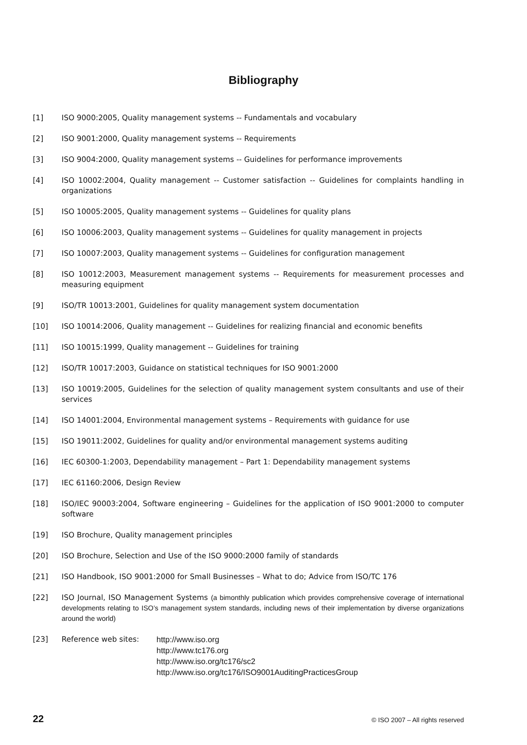Bibliography
[1] ISO 9000:2005, Quality management systems -- Fundamentals and vocabulary
[2] ISO 9001:2000, Quality management systems -- Requirements
[3] ISO 9004:2000, Quality management systems -- Guidelines for performance improvements
[4] ISO 10002:2004, Quality management -- Customer satisfaction -- Guidelines for complaints handling in organizations
[5] ISO 10005:2005, Quality management systems -- Guidelines for quality plans
[6] ISO 10006:2003, Quality management systems -- Guidelines for quality management in projects
[7] ISO 10007:2003, Quality management systems -- Guidelines for configuration management
[8] ISO 10012:2003, Measurement management systems -- Requirements for measurement processes and measuring equipment
[9] ISO/TR 10013:2001, Guidelines for quality management system documentation
[10] ISO 10014:2006, Quality management -- Guidelines for realizing financial and economic benefits
[11] ISO 10015:1999, Quality management -- Guidelines for training
[12] ISO/TR 10017:2003, Guidance on statistical techniques for ISO 9001:2000
[13] ISO 10019:2005, Guidelines for the selection of quality management system consultants and use of their services
[14] ISO 14001:2004, Environmental management systems – Requirements with guidance for use
[15] ISO 19011:2002, Guidelines for quality and/or environmental management systems auditing
[16] IEC 60300-1:2003, Dependability management – Part 1: Dependability management systems
[17] IEC 61160:2006, Design Review
[18] ISO/IEC 90003:2004, Software engineering – Guidelines for the application of ISO 9001:2000 to computer software
[19] ISO Brochure, Quality management principles
[20] ISO Brochure, Selection and Use of the ISO 9000:2000 family of standards
[21] ISO Handbook, ISO 9001:2000 for Small Businesses – What to do; Advice from ISO/TC 176
[22] ISO Journal, ISO Management Systems (a bimonthly publication which provides comprehensive coverage of international developments relating to ISO’s management system standards, including news of their implementation by diverse organizations around the world)
[23] Reference web sites: http://www.iso.org
http://www.tc176.org
http://www.iso.org/tc176/sc2
http://www.iso.org/tc176/ISO9001AuditingPracticesGroup
22 © ISO 2007 – All rights reserved